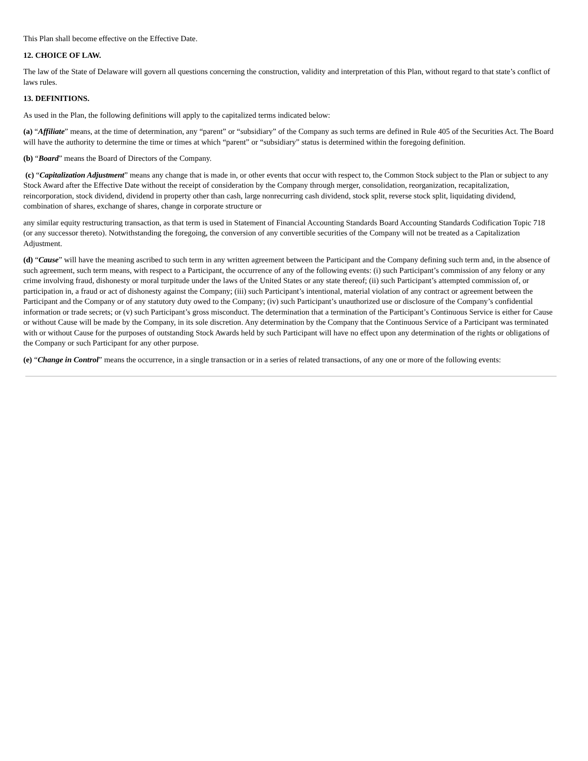This Plan shall become effective on the Effective Date.
12. CHOICE OF LAW.
The law of the State of Delaware will govern all questions concerning the construction, validity and interpretation of this Plan, without regard to that state’s conflict of laws rules.
13. DEFINITIONS.
As used in the Plan, the following definitions will apply to the capitalized terms indicated below:
(a) “Affiliate” means, at the time of determination, any “parent” or “subsidiary” of the Company as such terms are defined in Rule 405 of the Securities Act. The Board will have the authority to determine the time or times at which “parent” or “subsidiary” status is determined within the foregoing definition.
(b) “Board” means the Board of Directors of the Company.
(c) “Capitalization Adjustment” means any change that is made in, or other events that occur with respect to, the Common Stock subject to the Plan or subject to any Stock Award after the Effective Date without the receipt of consideration by the Company through merger, consolidation, reorganization, recapitalization, reincorporation, stock dividend, dividend in property other than cash, large nonrecurring cash dividend, stock split, reverse stock split, liquidating dividend, combination of shares, exchange of shares, change in corporate structure or
any similar equity restructuring transaction, as that term is used in Statement of Financial Accounting Standards Board Accounting Standards Codification Topic 718 (or any successor thereto). Notwithstanding the foregoing, the conversion of any convertible securities of the Company will not be treated as a Capitalization Adjustment.
(d) “Cause” will have the meaning ascribed to such term in any written agreement between the Participant and the Company defining such term and, in the absence of such agreement, such term means, with respect to a Participant, the occurrence of any of the following events: (i) such Participant’s commission of any felony or any crime involving fraud, dishonesty or moral turpitude under the laws of the United States or any state thereof; (ii) such Participant’s attempted commission of, or participation in, a fraud or act of dishonesty against the Company; (iii) such Participant’s intentional, material violation of any contract or agreement between the Participant and the Company or of any statutory duty owed to the Company; (iv) such Participant’s unauthorized use or disclosure of the Company’s confidential information or trade secrets; or (v) such Participant’s gross misconduct. The determination that a termination of the Participant’s Continuous Service is either for Cause or without Cause will be made by the Company, in its sole discretion. Any determination by the Company that the Continuous Service of a Participant was terminated with or without Cause for the purposes of outstanding Stock Awards held by such Participant will have no effect upon any determination of the rights or obligations of the Company or such Participant for any other purpose.
(e) “Change in Control” means the occurrence, in a single transaction or in a series of related transactions, of any one or more of the following events: